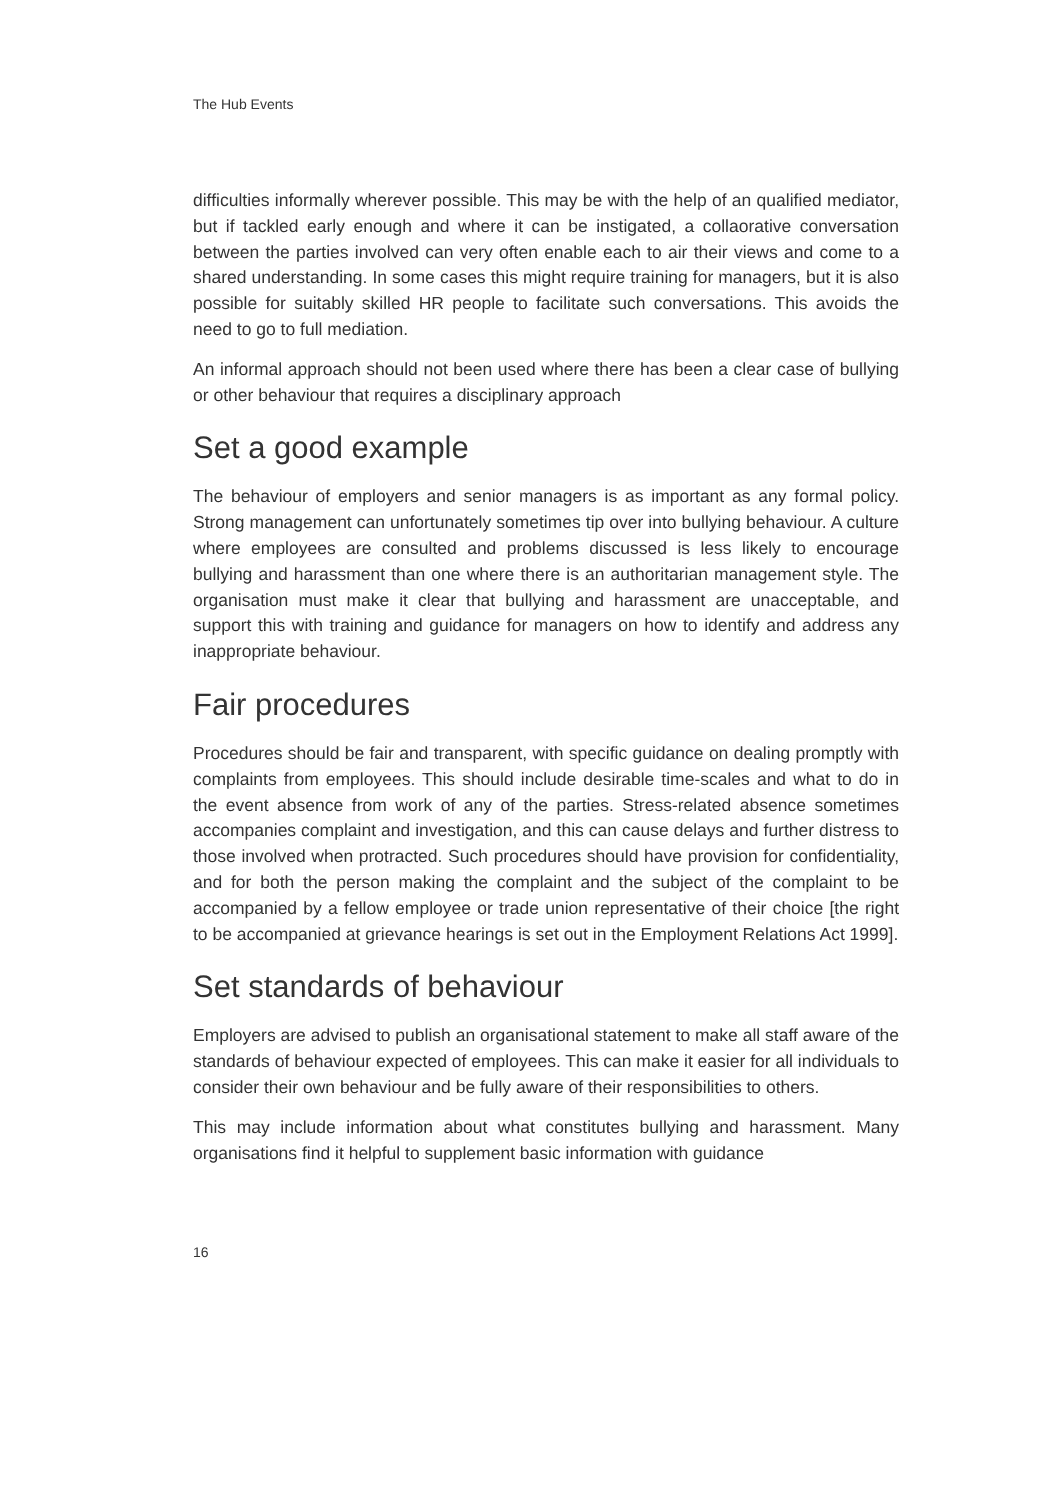The Hub Events
difficulties informally wherever possible. This may be with the help of an qualified mediator, but if tackled early enough and where it can be instigated, a collaorative conversation between the parties involved can very often enable each to air their views and come to a shared understanding. In some cases this might require training for managers, but it is also possible for suitably skilled HR people to facilitate such conversations. This avoids the need to go to full mediation.
An informal approach should not been used where there has been a clear case of bullying or other behaviour that requires a disciplinary approach
Set a good example
The behaviour of employers and senior managers is as important as any formal policy. Strong management can unfortunately sometimes tip over into bullying behaviour. A culture where employees are consulted and problems discussed is less likely to encourage bullying and harassment than one where there is an authoritarian management style. The organisation must make it clear that bullying and harassment are unacceptable, and support this with training and guidance for managers on how to identify and address any inappropriate behaviour.
Fair procedures
Procedures should be fair and transparent, with specific guidance on dealing promptly with complaints from employees. This should include desirable time-scales and what to do in the event absence from work of any of the parties. Stress-related absence sometimes accompanies complaint and investigation, and this can cause delays and further distress to those involved when protracted. Such procedures should have provision for confidentiality, and for both the person making the complaint and the subject of the complaint to be accompanied by a fellow employee or trade union representative of their choice [the right to be accompanied at grievance hearings is set out in the Employment Relations Act 1999].
Set standards of behaviour
Employers are advised to publish an organisational statement to make all staff aware of the standards of behaviour expected of employees. This can make it easier for all individuals to consider their own behaviour and be fully aware of their responsibilities to others.
This may include information about what constitutes bullying and harassment. Many organisations find it helpful to supplement basic information with guidance
16